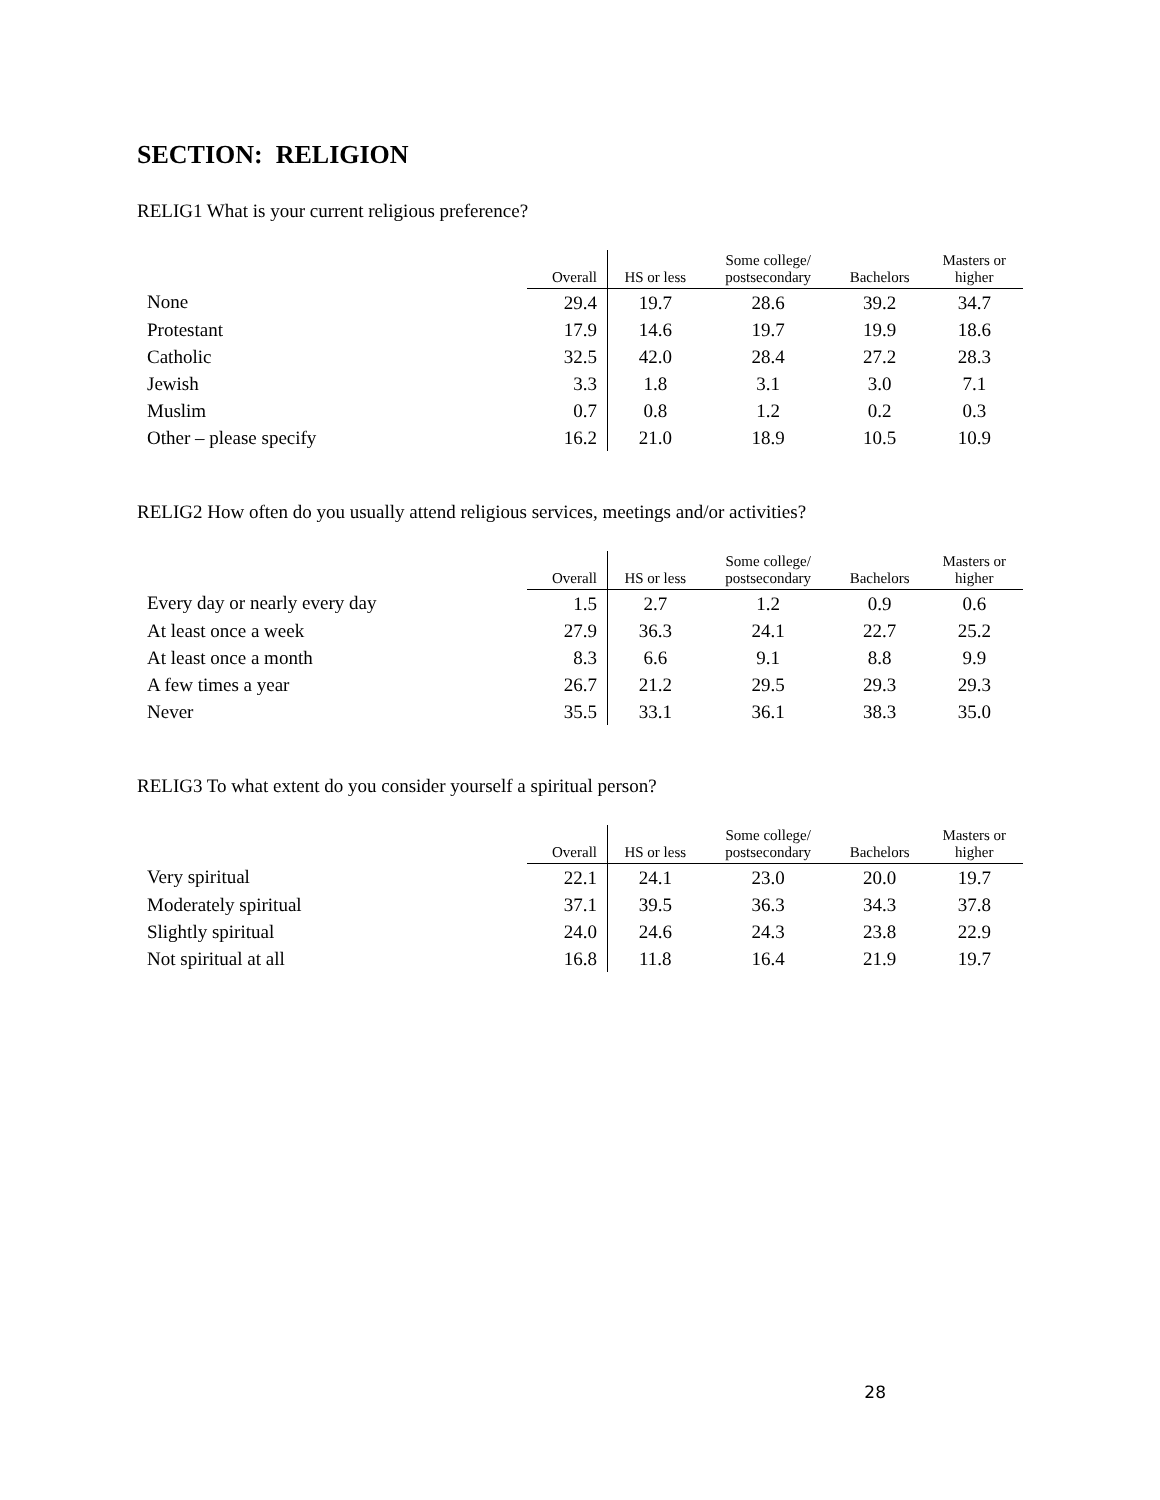SECTION: RELIGION
RELIG1 What is your current religious preference?
| | Overall | HS or less | Some college/ postsecondary | Bachelors | Masters or higher |
| --- | --- | --- | --- | --- | --- |
| None | 29.4 | 19.7 | 28.6 | 39.2 | 34.7 |
| Protestant | 17.9 | 14.6 | 19.7 | 19.9 | 18.6 |
| Catholic | 32.5 | 42.0 | 28.4 | 27.2 | 28.3 |
| Jewish | 3.3 | 1.8 | 3.1 | 3.0 | 7.1 |
| Muslim | 0.7 | 0.8 | 1.2 | 0.2 | 0.3 |
| Other – please specify | 16.2 | 21.0 | 18.9 | 10.5 | 10.9 |
RELIG2 How often do you usually attend religious services, meetings and/or activities?
| | Overall | HS or less | Some college/ postsecondary | Bachelors | Masters or higher |
| --- | --- | --- | --- | --- | --- |
| Every day or nearly every day | 1.5 | 2.7 | 1.2 | 0.9 | 0.6 |
| At least once a week | 27.9 | 36.3 | 24.1 | 22.7 | 25.2 |
| At least once a month | 8.3 | 6.6 | 9.1 | 8.8 | 9.9 |
| A few times a year | 26.7 | 21.2 | 29.5 | 29.3 | 29.3 |
| Never | 35.5 | 33.1 | 36.1 | 38.3 | 35.0 |
RELIG3 To what extent do you consider yourself a spiritual person?
| | Overall | HS or less | Some college/ postsecondary | Bachelors | Masters or higher |
| --- | --- | --- | --- | --- | --- |
| Very spiritual | 22.1 | 24.1 | 23.0 | 20.0 | 19.7 |
| Moderately spiritual | 37.1 | 39.5 | 36.3 | 34.3 | 37.8 |
| Slightly spiritual | 24.0 | 24.6 | 24.3 | 23.8 | 22.9 |
| Not spiritual at all | 16.8 | 11.8 | 16.4 | 21.9 | 19.7 |
28